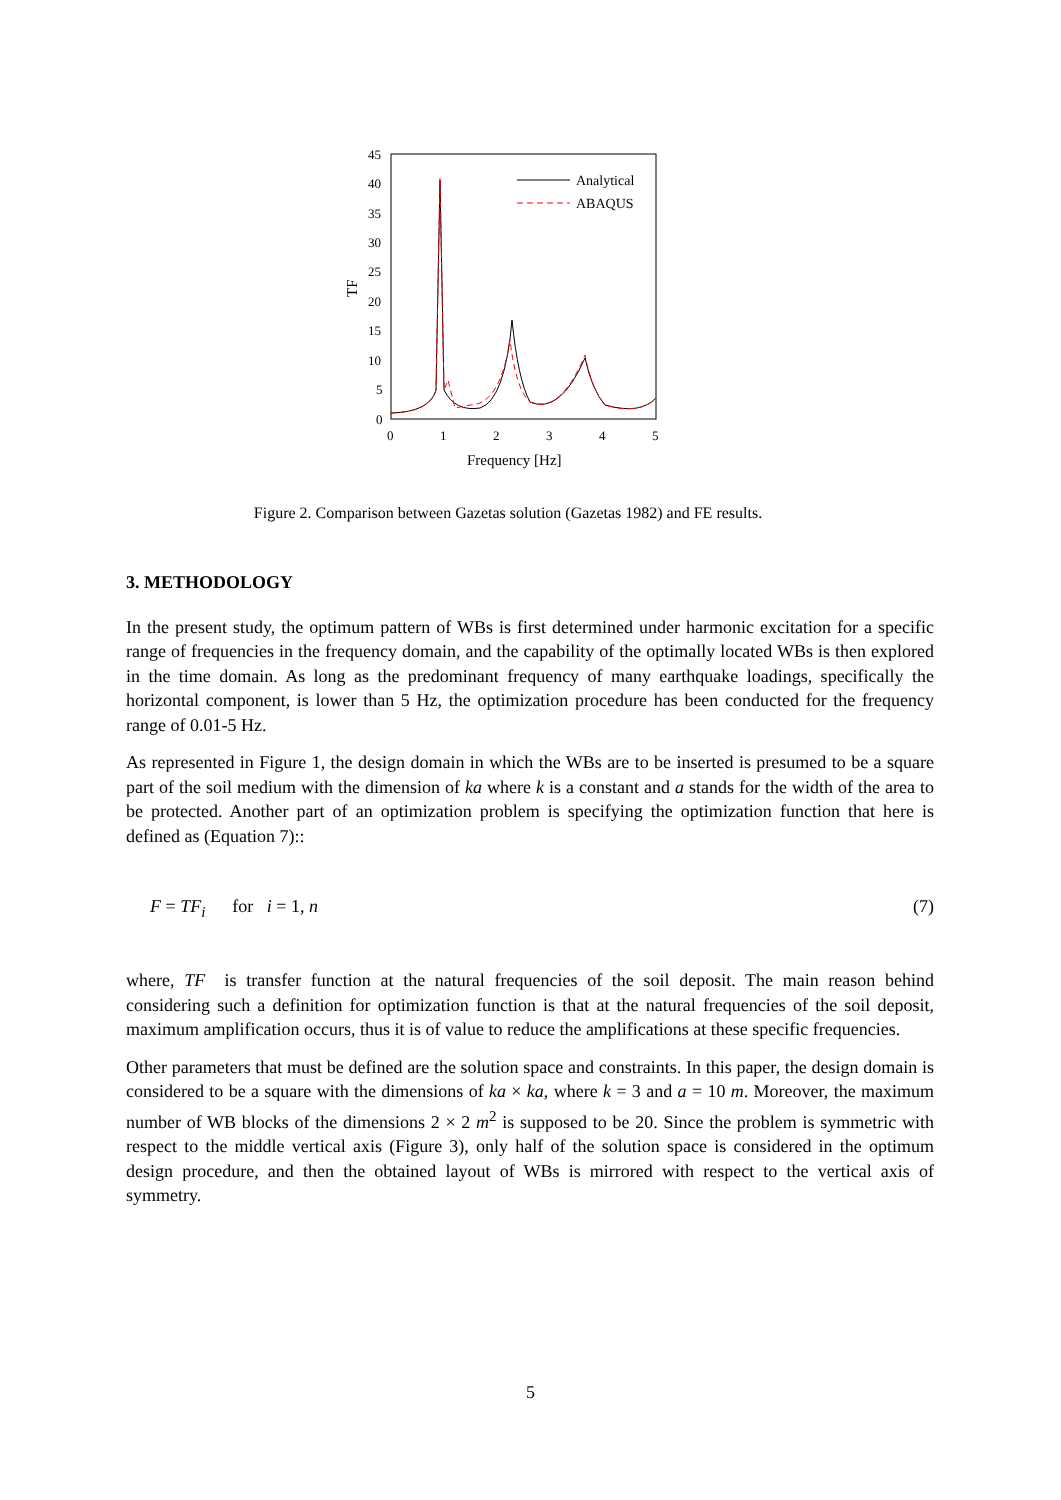45
40
35
30
25
20
15
10
5
0
0
1
2
3
4
5
Frequency [Hz]
TF
Analytical
ABAQUS
Figure 2. Comparison between Gazetas solution (Gazetas 1982) and FE results.
3. METHODOLOGY
In the present study, the optimum pattern of WBs is first determined under harmonic excitation for a specific range of frequencies in the frequency domain, and the capability of the optimally located WBs is then explored in the time domain. As long as the predominant frequency of many earthquake loadings, specifically the horizontal component, is lower than 5 Hz, the optimization procedure has been conducted for the frequency range of 0.01-5 Hz.
As represented in Figure 1, the design domain in which the WBs are to be inserted is presumed to be a square part of the soil medium with the dimension of ka where k is a constant and a stands for the width of the area to be protected. Another part of an optimization problem is specifying the optimization function that here is defined as (Equation 7)::
F = TF<sub>i</sub> for i = 1, n (7)
where, TF is transfer function at the natural frequencies of the soil deposit. The main reason behind considering such a definition for optimization function is that at the natural frequencies of the soil deposit, maximum amplification occurs, thus it is of value to reduce the amplifications at these specific frequencies.
Other parameters that must be defined are the solution space and constraints. In this paper, the design domain is considered to be a square with the dimensions of ka × ka, where k = 3 and a = 10 m. Moreover, the maximum number of WB blocks of the dimensions 2 × 2 m<sup>2</sup> is supposed to be 20. Since the problem is symmetric with respect to the middle vertical axis (Figure 3), only half of the solution space is considered in the optimum design procedure, and then the obtained layout of WBs is mirrored with respect to the vertical axis of symmetry.
5